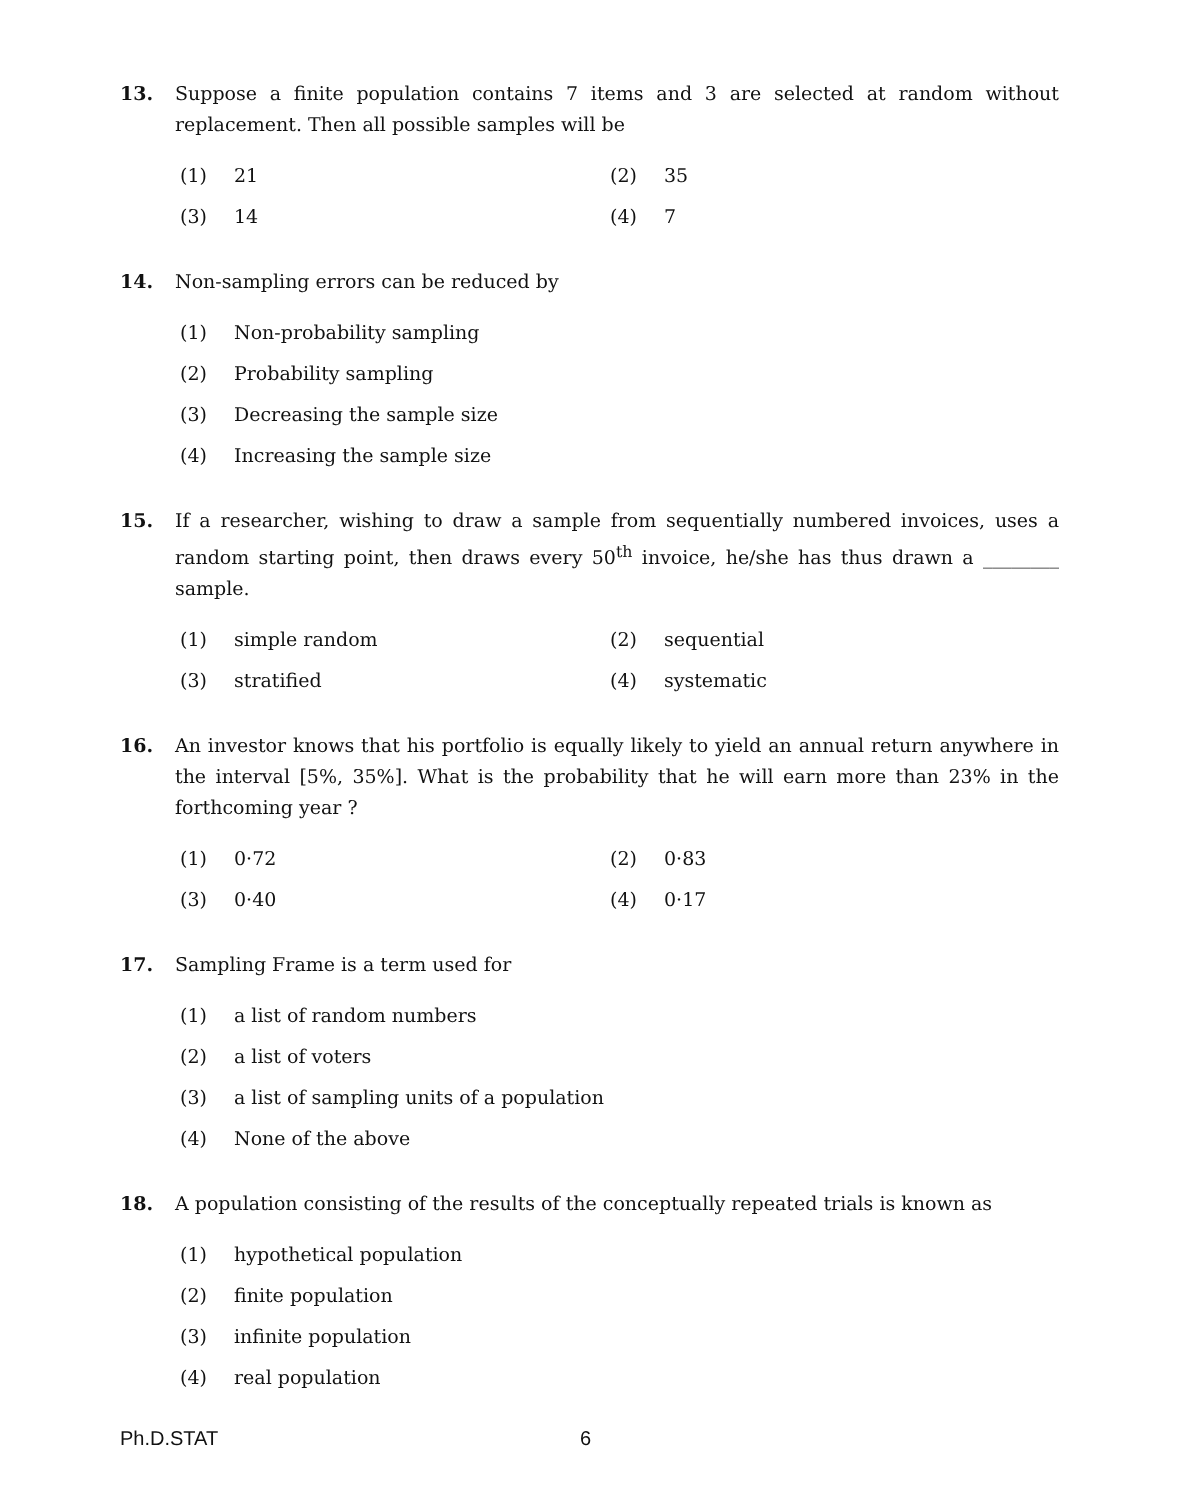13. Suppose a finite population contains 7 items and 3 are selected at random without replacement. Then all possible samples will be
(1) 21 (2) 35
(3) 14 (4) 7
14. Non-sampling errors can be reduced by
(1) Non-probability sampling
(2) Probability sampling
(3) Decreasing the sample size
(4) Increasing the sample size
15. If a researcher, wishing to draw a sample from sequentially numbered invoices, uses a random starting point, then draws every 50<sup>th</sup> invoice, he/she has thus drawn a ________ sample.
(1) simple random (2) sequential
(3) stratified (4) systematic
16. An investor knows that his portfolio is equally likely to yield an annual return anywhere in the interval [5%, 35%]. What is the probability that he will earn more than 23% in the forthcoming year ?
(1) 0·72 (2) 0·83
(3) 0·40 (4) 0·17
17. Sampling Frame is a term used for
(1) a list of random numbers
(2) a list of voters
(3) a list of sampling units of a population
(4) None of the above
18. A population consisting of the results of the conceptually repeated trials is known as
(1) hypothetical population
(2) finite population
(3) infinite population
(4) real population
Ph.D.STAT 6